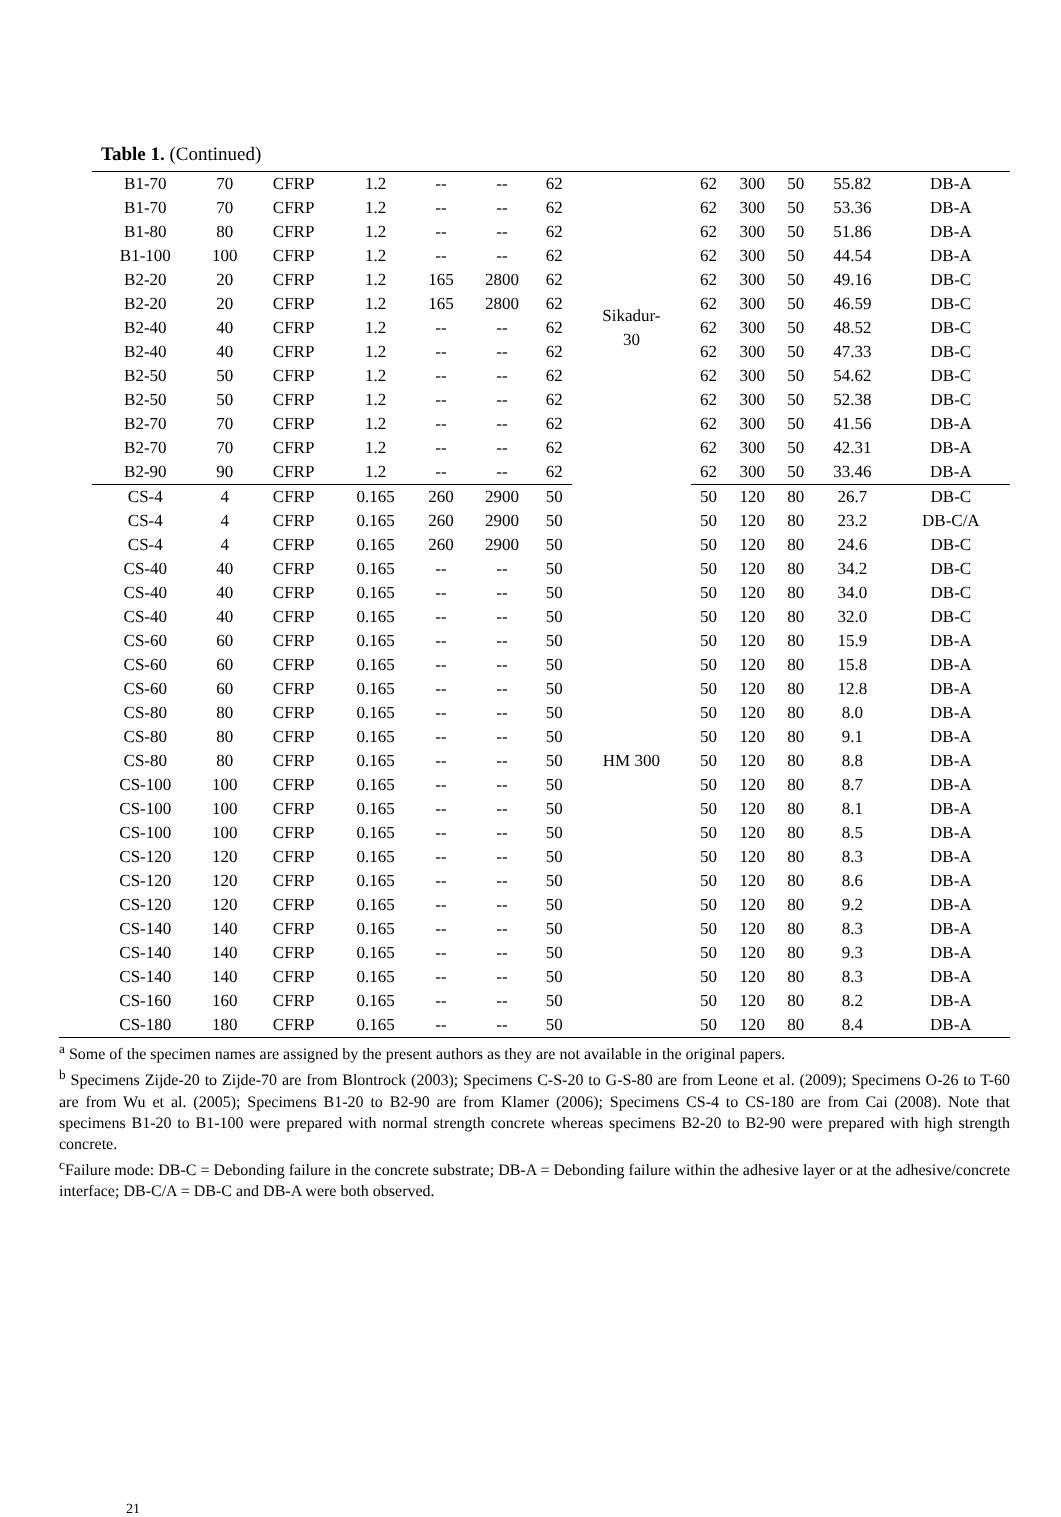Table 1. (Continued)
| B1-70 | 70 | CFRP | 1.2 | -- | -- | 62 | Sikadur- 30 | 62 | 300 | 50 | 55.82 | DB-A |
| B1-70 | 70 | CFRP | 1.2 | -- | -- | 62 | | 62 | 300 | 50 | 53.36 | DB-A |
| B1-80 | 80 | CFRP | 1.2 | -- | -- | 62 | | 62 | 300 | 50 | 51.86 | DB-A |
| B1-100 | 100 | CFRP | 1.2 | -- | -- | 62 | | 62 | 300 | 50 | 44.54 | DB-A |
| B2-20 | 20 | CFRP | 1.2 | 165 | 2800 | 62 | | 62 | 300 | 50 | 49.16 | DB-C |
| B2-20 | 20 | CFRP | 1.2 | 165 | 2800 | 62 | | 62 | 300 | 50 | 46.59 | DB-C |
| B2-40 | 40 | CFRP | 1.2 | -- | -- | 62 | | 62 | 300 | 50 | 48.52 | DB-C |
| B2-40 | 40 | CFRP | 1.2 | -- | -- | 62 | | 62 | 300 | 50 | 47.33 | DB-C |
| B2-50 | 50 | CFRP | 1.2 | -- | -- | 62 | | 62 | 300 | 50 | 54.62 | DB-C |
| B2-50 | 50 | CFRP | 1.2 | -- | -- | 62 | | 62 | 300 | 50 | 52.38 | DB-C |
| B2-70 | 70 | CFRP | 1.2 | -- | -- | 62 | | 62 | 300 | 50 | 41.56 | DB-A |
| B2-70 | 70 | CFRP | 1.2 | -- | -- | 62 | | 62 | 300 | 50 | 42.31 | DB-A |
| B2-90 | 90 | CFRP | 1.2 | -- | -- | 62 | | 62 | 300 | 50 | 33.46 | DB-A |
| CS-4 | 4 | CFRP | 0.165 | 260 | 2900 | 50 | HM 300 | 50 | 120 | 80 | 26.7 | DB-C |
| CS-4 | 4 | CFRP | 0.165 | 260 | 2900 | 50 | | 50 | 120 | 80 | 23.2 | DB-C/A |
| CS-4 | 4 | CFRP | 0.165 | 260 | 2900 | 50 | | 50 | 120 | 80 | 24.6 | DB-C |
| CS-40 | 40 | CFRP | 0.165 | -- | -- | 50 | | 50 | 120 | 80 | 34.2 | DB-C |
| CS-40 | 40 | CFRP | 0.165 | -- | -- | 50 | | 50 | 120 | 80 | 34.0 | DB-C |
| CS-40 | 40 | CFRP | 0.165 | -- | -- | 50 | | 50 | 120 | 80 | 32.0 | DB-C |
| CS-60 | 60 | CFRP | 0.165 | -- | -- | 50 | | 50 | 120 | 80 | 15.9 | DB-A |
| CS-60 | 60 | CFRP | 0.165 | -- | -- | 50 | | 50 | 120 | 80 | 15.8 | DB-A |
| CS-60 | 60 | CFRP | 0.165 | -- | -- | 50 | | 50 | 120 | 80 | 12.8 | DB-A |
| CS-80 | 80 | CFRP | 0.165 | -- | -- | 50 | | 50 | 120 | 80 | 8.0 | DB-A |
| CS-80 | 80 | CFRP | 0.165 | -- | -- | 50 | | 50 | 120 | 80 | 9.1 | DB-A |
| CS-80 | 80 | CFRP | 0.165 | -- | -- | 50 | | 50 | 120 | 80 | 8.8 | DB-A |
| CS-100 | 100 | CFRP | 0.165 | -- | -- | 50 | | 50 | 120 | 80 | 8.7 | DB-A |
| CS-100 | 100 | CFRP | 0.165 | -- | -- | 50 | | 50 | 120 | 80 | 8.1 | DB-A |
| CS-100 | 100 | CFRP | 0.165 | -- | -- | 50 | | 50 | 120 | 80 | 8.5 | DB-A |
| CS-120 | 120 | CFRP | 0.165 | -- | -- | 50 | | 50 | 120 | 80 | 8.3 | DB-A |
| CS-120 | 120 | CFRP | 0.165 | -- | -- | 50 | | 50 | 120 | 80 | 8.6 | DB-A |
| CS-120 | 120 | CFRP | 0.165 | -- | -- | 50 | | 50 | 120 | 80 | 9.2 | DB-A |
| CS-140 | 140 | CFRP | 0.165 | -- | -- | 50 | | 50 | 120 | 80 | 8.3 | DB-A |
| CS-140 | 140 | CFRP | 0.165 | -- | -- | 50 | | 50 | 120 | 80 | 9.3 | DB-A |
| CS-140 | 140 | CFRP | 0.165 | -- | -- | 50 | | 50 | 120 | 80 | 8.3 | DB-A |
| CS-160 | 160 | CFRP | 0.165 | -- | -- | 50 | | 50 | 120 | 80 | 8.2 | DB-A |
| CS-180 | 180 | CFRP | 0.165 | -- | -- | 50 | | 50 | 120 | 80 | 8.4 | DB-A |
<sup>a</sup> Some of the specimen names are assigned by the present authors as they are not available in the original papers.
<sup>b</sup> Specimens Zijde-20 to Zijde-70 are from Blontrock (2003); Specimens C-S-20 to G-S-80 are from Leone et al. (2009); Specimens O-26 to T-60 are from Wu et al. (2005); Specimens B1-20 to B2-90 are from Klamer (2006); Specimens CS-4 to CS-180 are from Cai (2008). Note that specimens B1-20 to B1-100 were prepared with normal strength concrete whereas specimens B2-20 to B2-90 were prepared with high strength concrete.
<sup>c</sup> Failure mode: DB-C = Debonding failure in the concrete substrate; DB-A = Debonding failure within the adhesive layer or at the adhesive/concrete interface; DB-C/A = DB-C and DB-A were both observed.
21